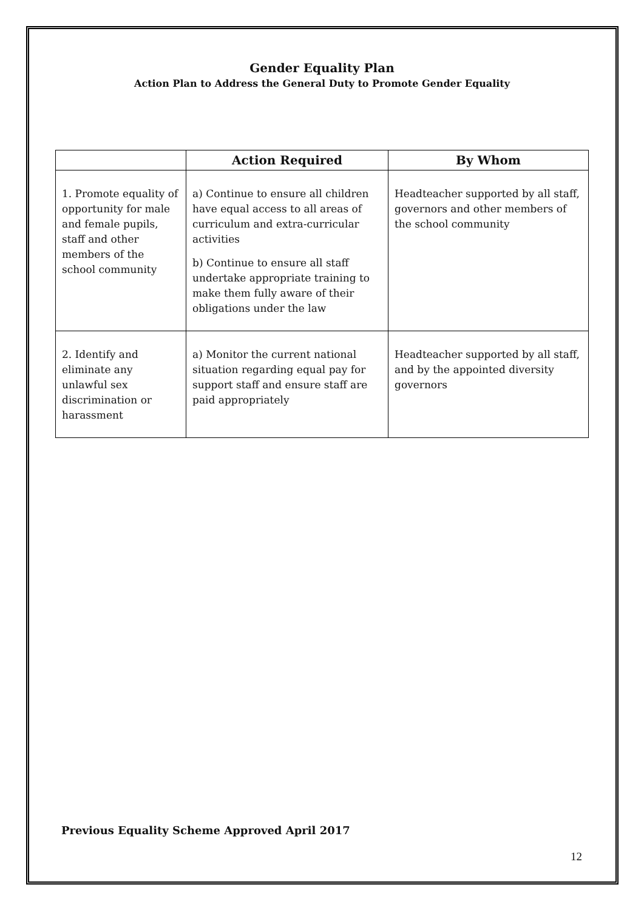Gender Equality Plan
Action Plan to Address the General Duty to Promote Gender Equality
| | Action Required | By Whom |
| --- | --- | --- |
| 1. Promote equality of opportunity for male and female pupils, staff and other members of the school community | a) Continue to ensure all children have equal access to all areas of curriculum and extra-curricular activities b) Continue to ensure all staff undertake appropriate training to make them fully aware of their obligations under the law | Headteacher supported by all staff, governors and other members of the school community |
| 2. Identify and eliminate any unlawful sex discrimination or harassment | a) Monitor the current national situation regarding equal pay for support staff and ensure staff are paid appropriately | Headteacher supported by all staff, and by the appointed diversity governors |
Previous Equality Scheme Approved April 2017
12